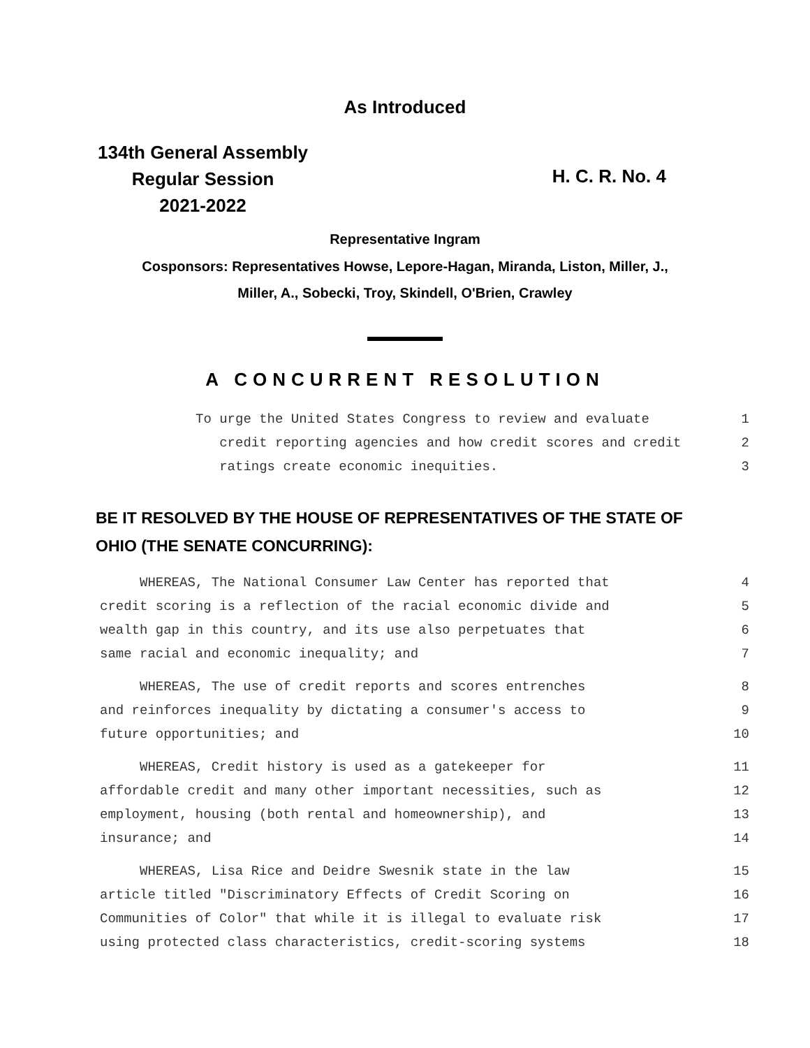As Introduced
134th General Assembly
Regular Session
2021-2022
H. C. R. No. 4
Representative Ingram
Cosponsors: Representatives Howse, Lepore-Hagan, Miranda, Liston, Miller, J.,
Miller, A., Sobecki, Troy, Skindell, O'Brien, Crawley
A CONCURRENT RESOLUTION
To urge the United States Congress to review and evaluate 1
credit reporting agencies and how credit scores and credit 2
ratings create economic inequities. 3
BE IT RESOLVED BY THE HOUSE OF REPRESENTATIVES OF THE STATE OF
OHIO (THE SENATE CONCURRING):
WHEREAS, The National Consumer Law Center has reported that 4
credit scoring is a reflection of the racial economic divide and 5
wealth gap in this country, and its use also perpetuates that 6
same racial and economic inequality; and 7
WHEREAS, The use of credit reports and scores entrenches 8
and reinforces inequality by dictating a consumer's access to 9
future opportunities; and 10
WHEREAS, Credit history is used as a gatekeeper for 11
affordable credit and many other important necessities, such as 12
employment, housing (both rental and homeownership), and 13
insurance; and 14
WHEREAS, Lisa Rice and Deidre Swesnik state in the law 15
article titled "Discriminatory Effects of Credit Scoring on 16
Communities of Color" that while it is illegal to evaluate risk 17
using protected class characteristics, credit-scoring systems 18